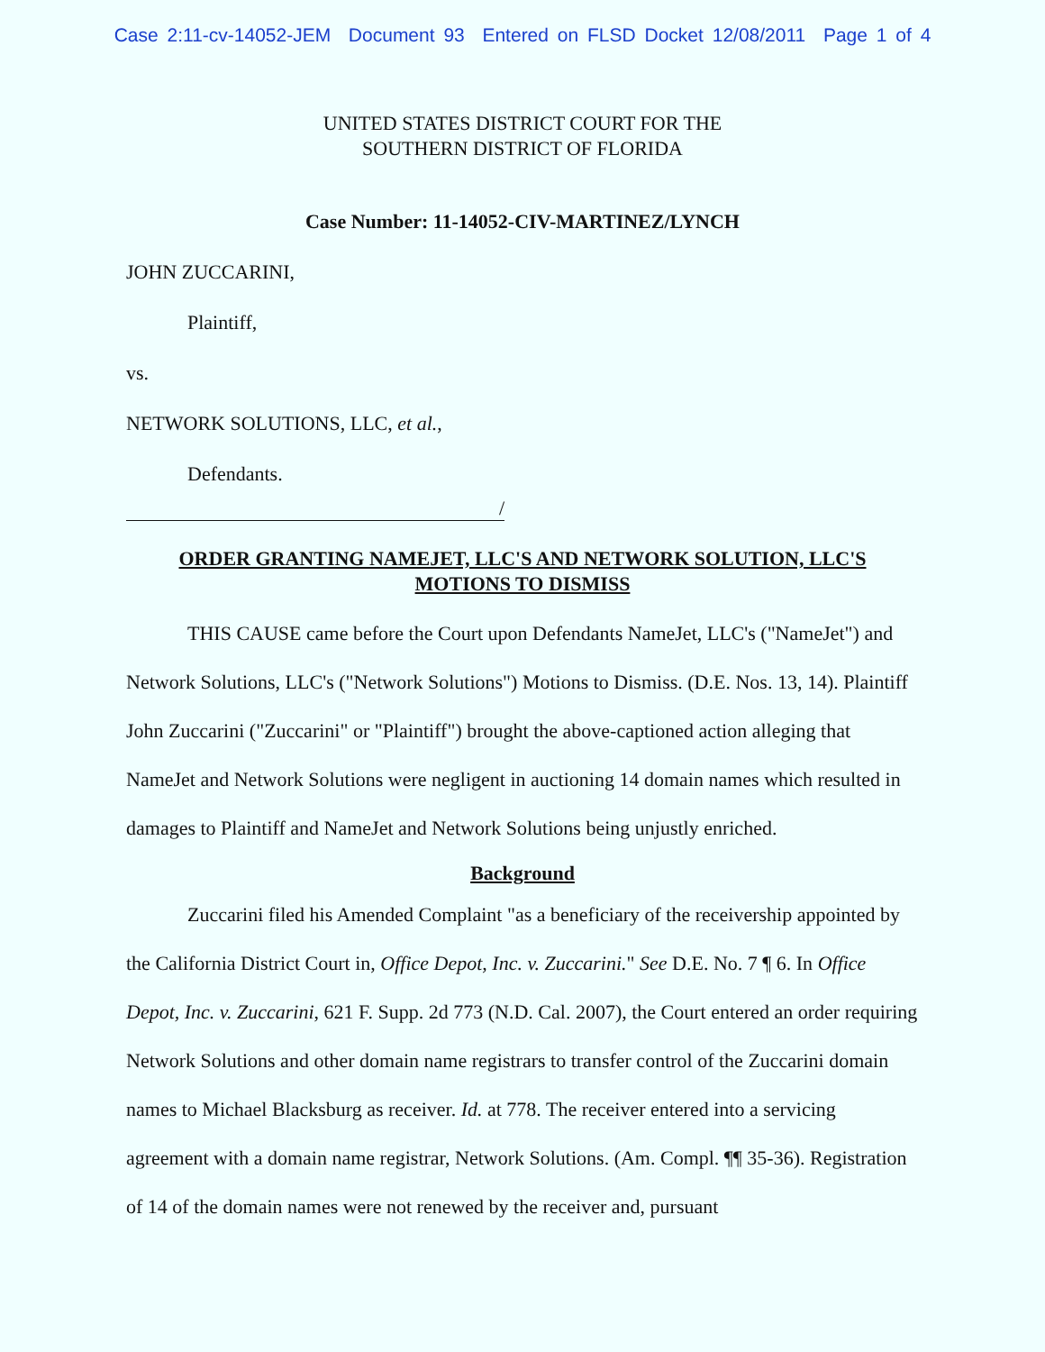Case 2:11-cv-14052-JEM Document 93 Entered on FLSD Docket 12/08/2011 Page 1 of 4
UNITED STATES DISTRICT COURT FOR THE
SOUTHERN DISTRICT OF FLORIDA
Case Number: 11-14052-CIV-MARTINEZ/LYNCH
JOHN ZUCCARINI,
Plaintiff,
vs.
NETWORK SOLUTIONS, LLC, et al.,
Defendants.
/
ORDER GRANTING NAMEJET, LLC'S AND NETWORK SOLUTION, LLC'S
MOTIONS TO DISMISS
THIS CAUSE came before the Court upon Defendants NameJet, LLC's ("NameJet") and Network Solutions, LLC's ("Network Solutions") Motions to Dismiss. (D.E. Nos. 13, 14). Plaintiff John Zuccarini ("Zuccarini" or "Plaintiff") brought the above-captioned action alleging that NameJet and Network Solutions were negligent in auctioning 14 domain names which resulted in damages to Plaintiff and NameJet and Network Solutions being unjustly enriched.
Background
Zuccarini filed his Amended Complaint "as a beneficiary of the receivership appointed by the California District Court in, Office Depot, Inc. v. Zuccarini." See D.E. No. 7 ¶ 6. In Office Depot, Inc. v. Zuccarini, 621 F. Supp. 2d 773 (N.D. Cal. 2007), the Court entered an order requiring Network Solutions and other domain name registrars to transfer control of the Zuccarini domain names to Michael Blacksburg as receiver. Id. at 778. The receiver entered into a servicing agreement with a domain name registrar, Network Solutions. (Am. Compl. ¶¶ 35-36). Registration of 14 of the domain names were not renewed by the receiver and, pursuant